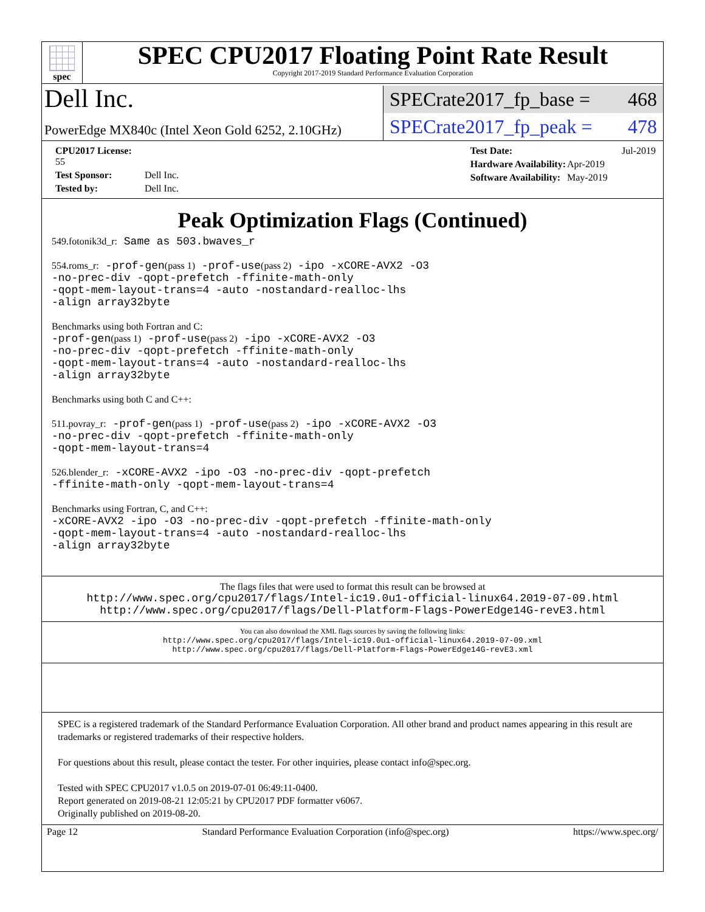spec
SPEC CPU2017 Floating Point Rate Result
Copyright 2017-2019 Standard Performance Evaluation Corporation
Dell Inc.
SPECrate2017_fp_base = 468
PowerEdge MX840c (Intel Xeon Gold 6252, 2.10GHz)
SPECrate2017_fp_peak = 478
| CPU2017 License: 55 | |
| Test Sponsor: | Dell Inc. |
| Tested by: | Dell Inc. |
| Test Date: | Jul-2019 |
| Hardware Availability: | Apr-2019 |
| Software Availability: | May-2019 |
Peak Optimization Flags (Continued)
549.fotonik3d_r: Same as 503.bwaves_r
554.roms_r: -prof-gen(pass 1) -prof-use(pass 2) -ipo -xCORE-AVX2 -O3
-no-prec-div -qopt-prefetch -ffinite-math-only
-qopt-mem-layout-trans=4 -auto -nostandard-realloc-lhs
-align array32byte
Benchmarks using both Fortran and C:
-prof-gen(pass 1) -prof-use(pass 2) -ipo -xCORE-AVX2 -O3
-no-prec-div -qopt-prefetch -ffinite-math-only
-qopt-mem-layout-trans=4 -auto -nostandard-realloc-lhs
-align array32byte
Benchmarks using both C and C++:
511.povray_r: -prof-gen(pass 1) -prof-use(pass 2) -ipo -xCORE-AVX2 -O3
-no-prec-div -qopt-prefetch -ffinite-math-only
-qopt-mem-layout-trans=4
526.blender_r: -xCORE-AVX2 -ipo -O3 -no-prec-div -qopt-prefetch
-ffinite-math-only -qopt-mem-layout-trans=4
Benchmarks using Fortran, C, and C++:
-xCORE-AVX2 -ipo -O3 -no-prec-div -qopt-prefetch -ffinite-math-only
-qopt-mem-layout-trans=4 -auto -nostandard-realloc-lhs
-align array32byte
The flags files that were used to format this result can be browsed at
http://www.spec.org/cpu2017/flags/Intel-ic19.0u1-official-linux64.2019-07-09.html
http://www.spec.org/cpu2017/flags/Dell-Platform-Flags-PowerEdge14G-revE3.html
You can also download the XML flags sources by saving the following links:
http://www.spec.org/cpu2017/flags/Intel-ic19.0u1-official-linux64.2019-07-09.xml
http://www.spec.org/cpu2017/flags/Dell-Platform-Flags-PowerEdge14G-revE3.xml
SPEC is a registered trademark of the Standard Performance Evaluation Corporation. All other brand and product names appearing in this result are trademarks or registered trademarks of their respective holders.
For questions about this result, please contact the tester. For other inquiries, please contact info@spec.org.
Tested with SPEC CPU2017 v1.0.5 on 2019-07-01 06:49:11-0400.
Report generated on 2019-08-21 12:05:21 by CPU2017 PDF formatter v6067.
Originally published on 2019-08-20.
Page 12 Standard Performance Evaluation Corporation (info@spec.org) https://www.spec.org/